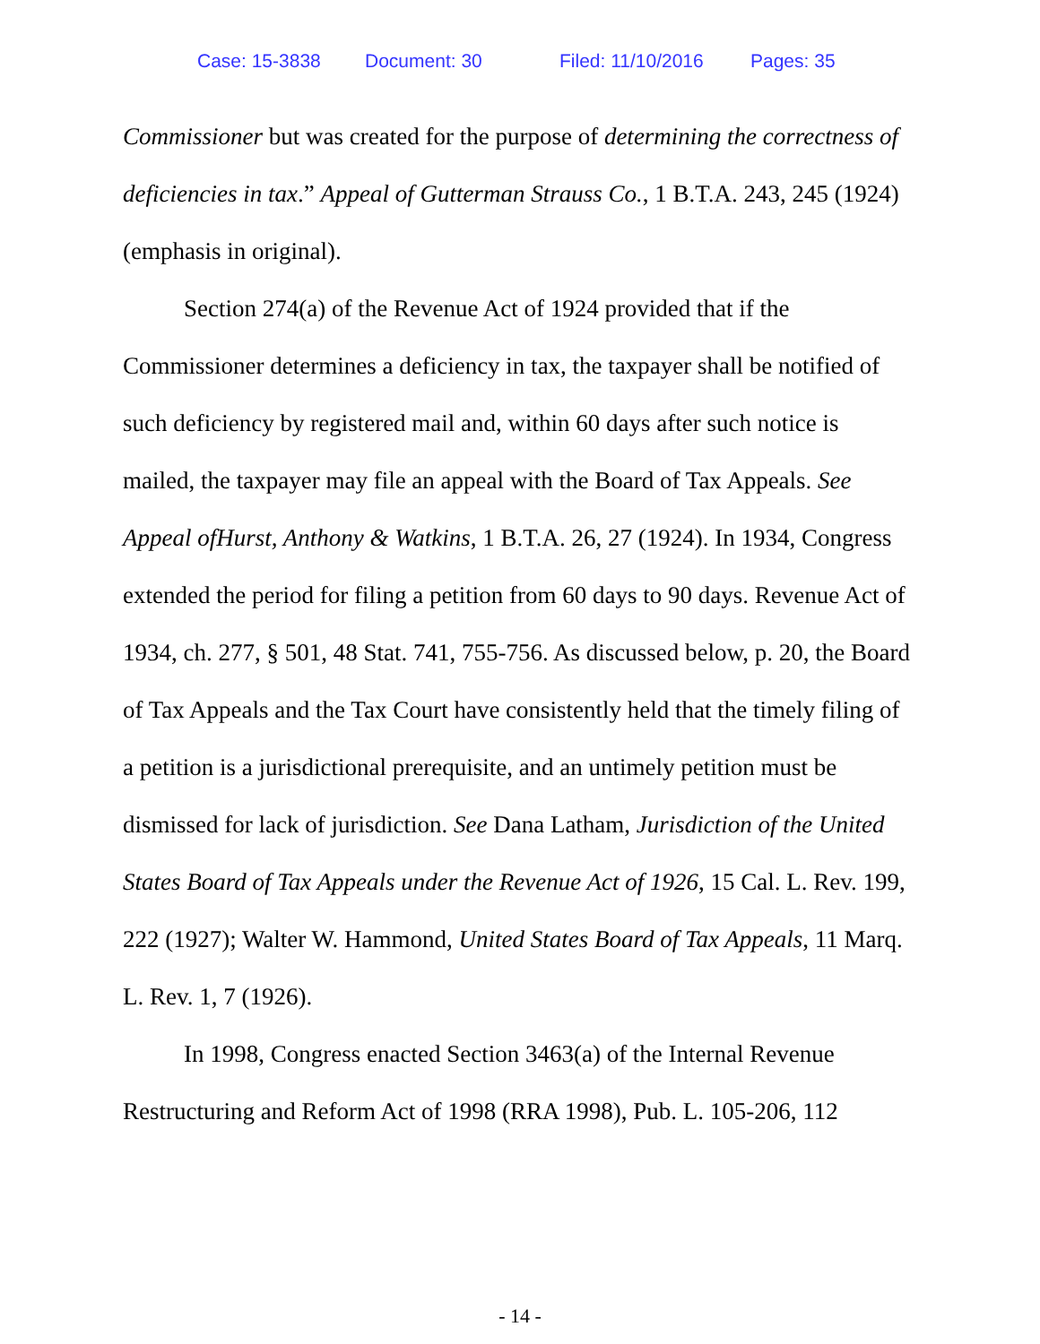Case: 15-3838 Document: 30 Filed: 11/10/2016 Pages: 35
Commissioner but was created for the purpose of determining the correctness of deficiencies in tax.” Appeal of Gutterman Strauss Co., 1 B.T.A. 243, 245 (1924) (emphasis in original).
Section 274(a) of the Revenue Act of 1924 provided that if the Commissioner determines a deficiency in tax, the taxpayer shall be notified of such deficiency by registered mail and, within 60 days after such notice is mailed, the taxpayer may file an appeal with the Board of Tax Appeals. See Appeal ofHurst, Anthony & Watkins, 1 B.T.A. 26, 27 (1924). In 1934, Congress extended the period for filing a petition from 60 days to 90 days. Revenue Act of 1934, ch. 277, § 501, 48 Stat. 741, 755-756. As discussed below, p. 20, the Board of Tax Appeals and the Tax Court have consistently held that the timely filing of a petition is a jurisdictional prerequisite, and an untimely petition must be dismissed for lack of jurisdiction. See Dana Latham, Jurisdiction of the United States Board of Tax Appeals under the Revenue Act of 1926, 15 Cal. L. Rev. 199, 222 (1927); Walter W. Hammond, United States Board of Tax Appeals, 11 Marq. L. Rev. 1, 7 (1926).
In 1998, Congress enacted Section 3463(a) of the Internal Revenue Restructuring and Reform Act of 1998 (RRA 1998), Pub. L. 105-206, 112
- 14 -